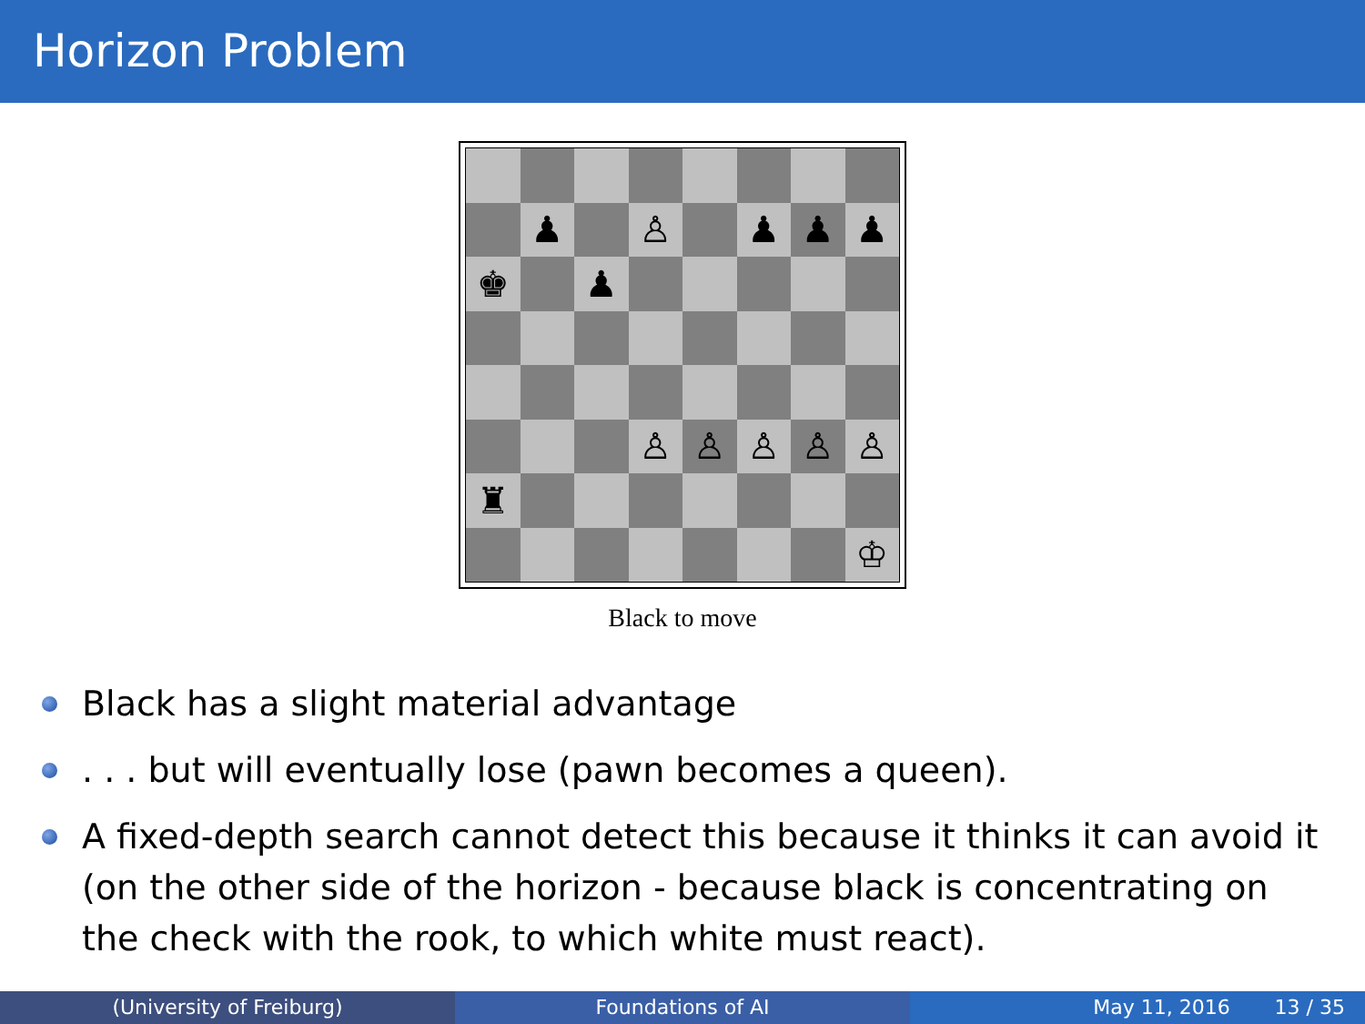Horizon Problem
| | ♟ | | ♙ | | ♟ | ♟ | ♟ |
| ♚ | | ♟ | | | | | |
| | | | ♙ | ♙ | ♙ | ♙ | ♙ |
| ♜ | | | | | | | |
| | | | | | | | ♔ |
Black to move
Black has a slight material advantage
. . . but will eventually lose (pawn becomes a queen).
A fixed-depth search cannot detect this because it thinks it can avoid it (on the other side of the horizon - because black is concentrating on the check with the rook, to which white must react).
(University of Freiburg) Foundations of AI May 11, 2016 13 / 35